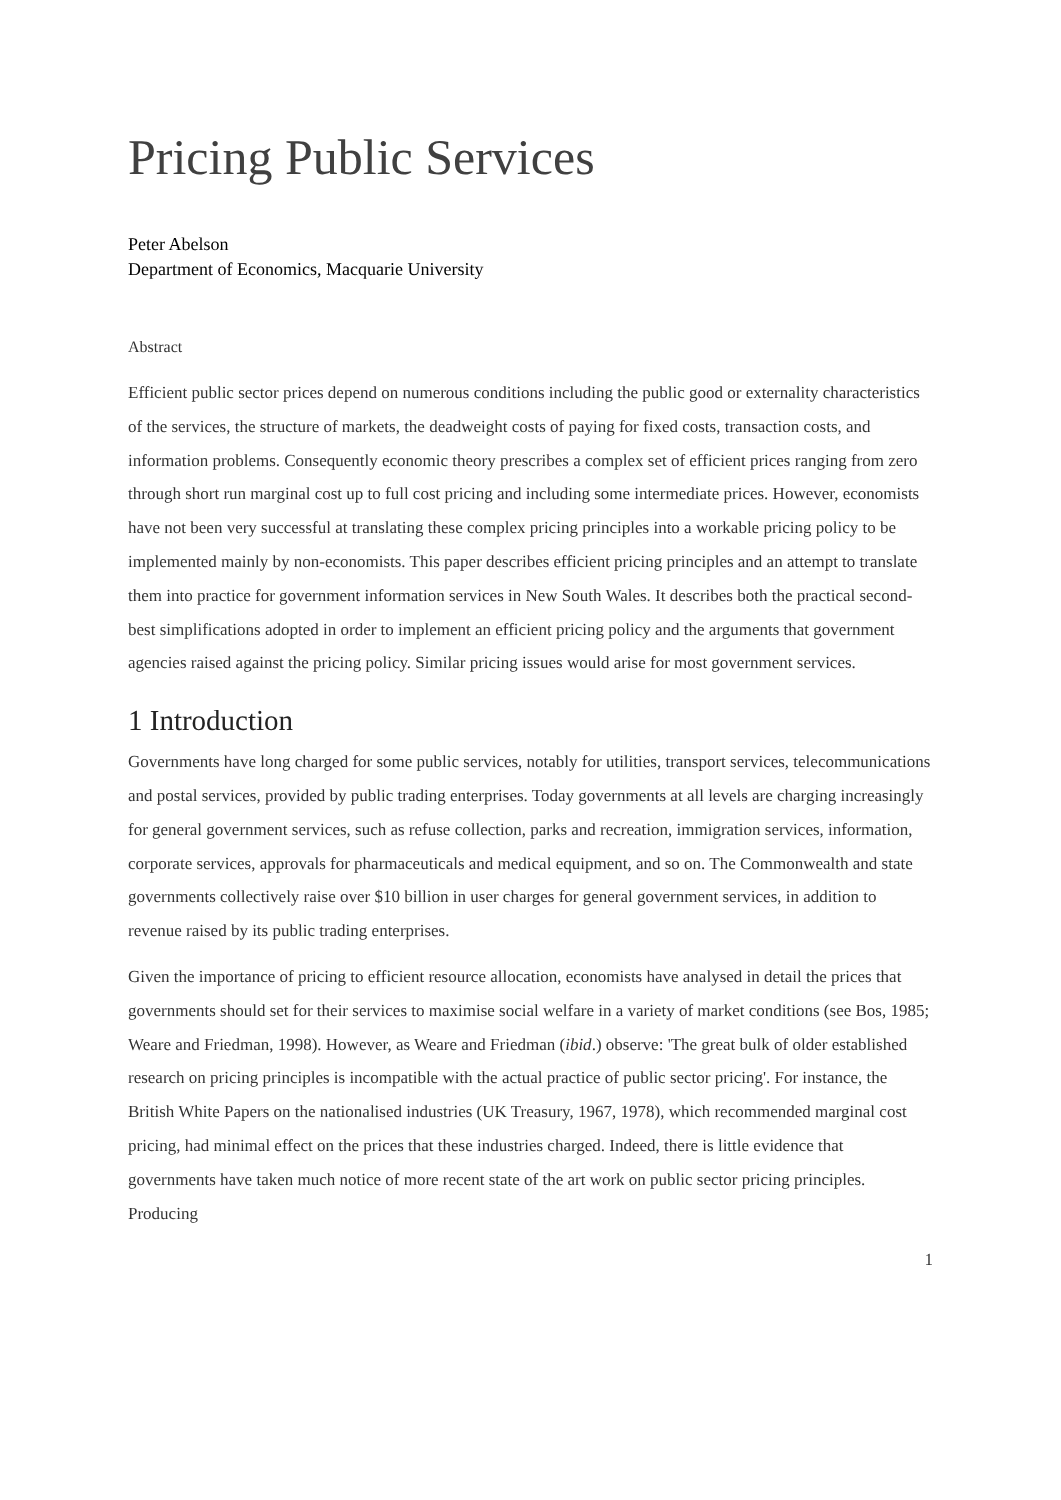Pricing Public Services
Peter Abelson
Department of Economics, Macquarie University
Abstract
Efficient public sector prices depend on numerous conditions including the public good or externality characteristics of the services, the structure of markets, the deadweight costs of paying for fixed costs, transaction costs, and information problems. Consequently economic theory prescribes a complex set of efficient prices ranging from zero through short run marginal cost up to full cost pricing and including some intermediate prices. However, economists have not been very successful at translating these complex pricing principles into a workable pricing policy to be implemented mainly by non-economists. This paper describes efficient pricing principles and an attempt to translate them into practice for government information services in New South Wales. It describes both the practical second-best simplifications adopted in order to implement an efficient pricing policy and the arguments that government agencies raised against the pricing policy. Similar pricing issues would arise for most government services.
1 Introduction
Governments have long charged for some public services, notably for utilities, transport services, telecommunications and postal services, provided by public trading enterprises. Today governments at all levels are charging increasingly for general government services, such as refuse collection, parks and recreation, immigration services, information, corporate services, approvals for pharmaceuticals and medical equipment, and so on. The Commonwealth and state governments collectively raise over $10 billion in user charges for general government services, in addition to revenue raised by its public trading enterprises.
Given the importance of pricing to efficient resource allocation, economists have analysed in detail the prices that governments should set for their services to maximise social welfare in a variety of market conditions (see Bos, 1985; Weare and Friedman, 1998). However, as Weare and Friedman (ibid.) observe: 'The great bulk of older established research on pricing principles is incompatible with the actual practice of public sector pricing'. For instance, the British White Papers on the nationalised industries (UK Treasury, 1967, 1978), which recommended marginal cost pricing, had minimal effect on the prices that these industries charged. Indeed, there is little evidence that governments have taken much notice of more recent state of the art work on public sector pricing principles. Producing
1